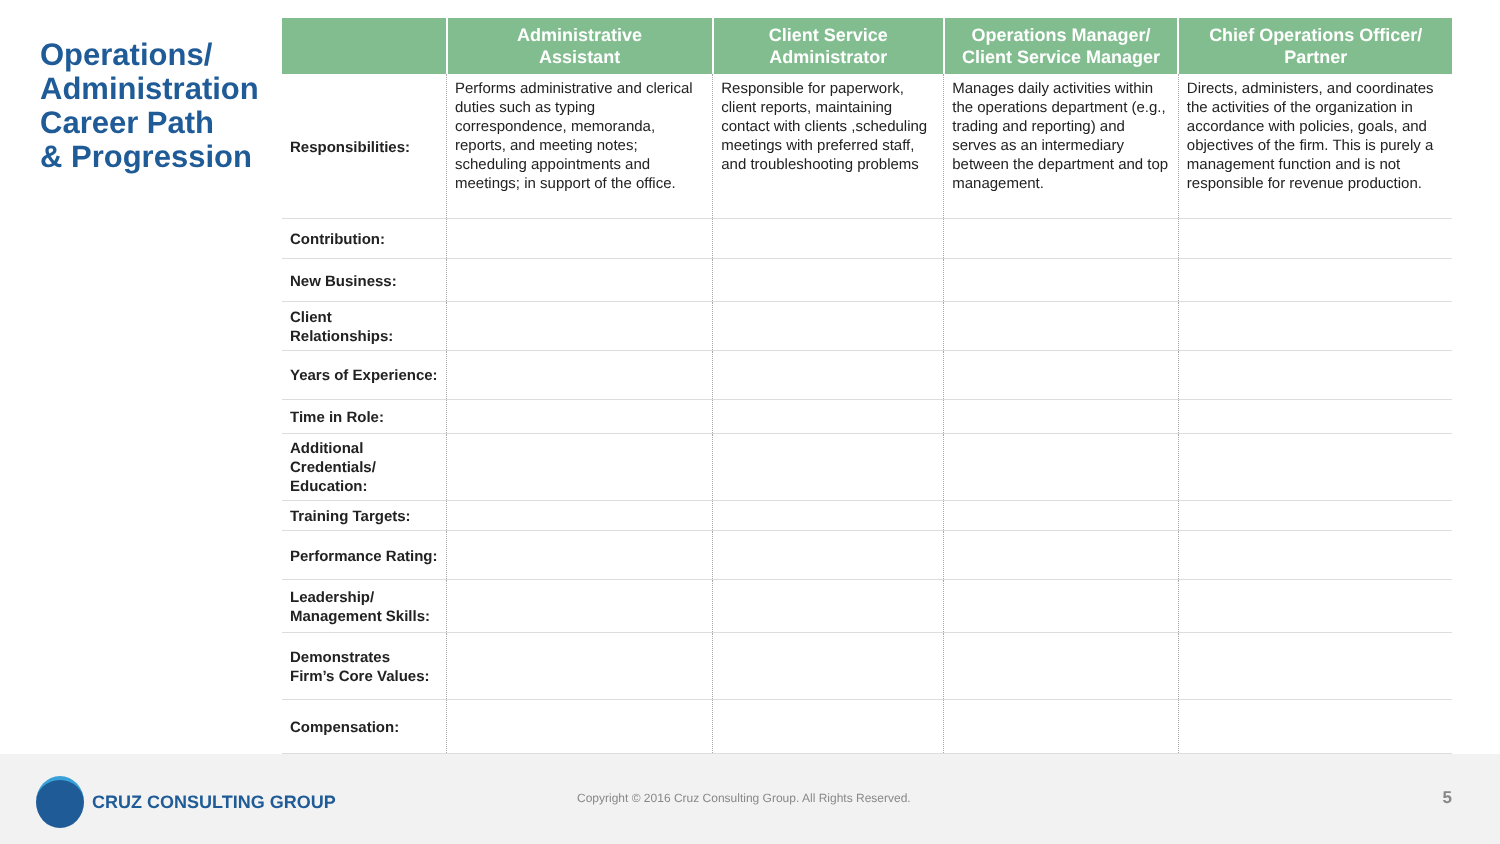Operations/
Administration
Career Path
& Progression
| | Administrative Assistant | Client Service Administrator | Operations Manager/ Client Service Manager | Chief Operations Officer/ Partner |
| --- | --- | --- | --- | --- |
| Responsibilities: | Performs administrative and clerical duties such as typing correspondence, memoranda, reports, and meeting notes; scheduling appointments and meetings; in support of the office. | Responsible for paperwork, client reports, maintaining contact with clients ,scheduling meetings with preferred staff, and troubleshooting problems | Manages daily activities within the operations department (e.g., trading and reporting) and serves as an intermediary between the department and top management. | Directs, administers, and coordinates the activities of the organization in accordance with policies, goals, and objectives of the firm. This is purely a management function and is not responsible for revenue production. |
| Contribution: | | | | |
| New Business: | | | | |
| Client Relationships: | | | | |
| Years of Experience: | | | | |
| Time in Role: | | | | |
| Additional Credentials/ Education: | | | | |
| Training Targets: | | | | |
| Performance Rating: | | | | |
| Leadership/ Management Skills: | | | | |
| Demonstrates Firm’s Core Values: | | | | |
| Compensation: | | | | |
CRUZ CONSULTING GROUP
Copyright © 2016 Cruz Consulting Group. All Rights Reserved.
5